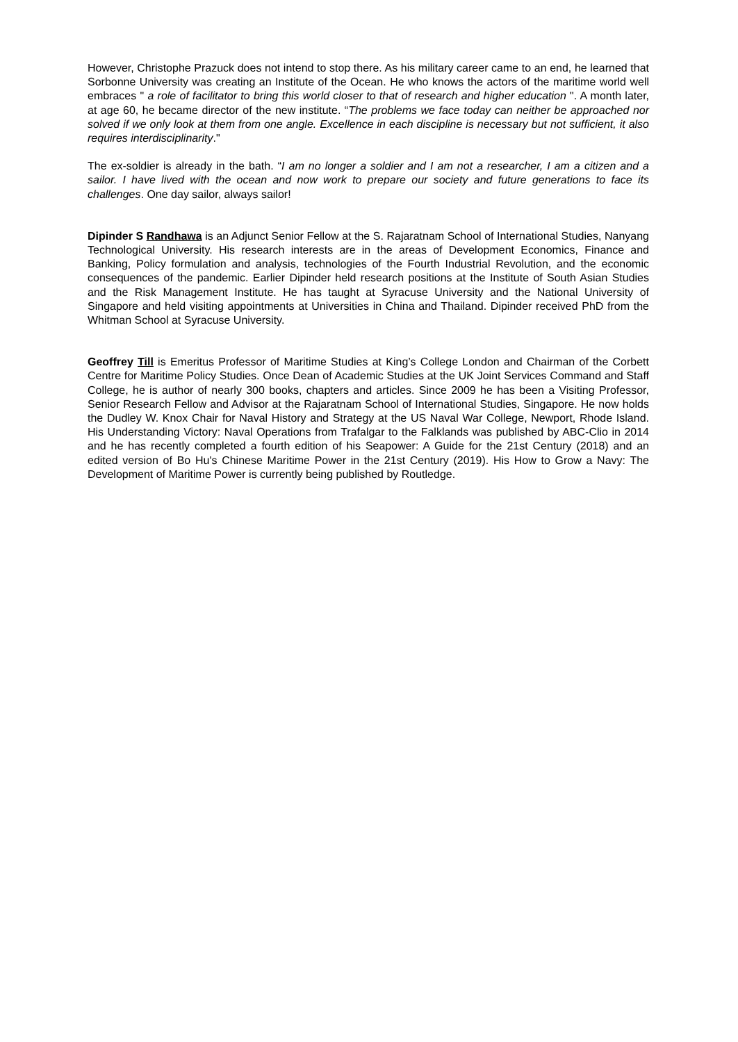However, Christophe Prazuck does not intend to stop there. As his military career came to an end, he learned that Sorbonne University was creating an Institute of the Ocean. He who knows the actors of the maritime world well embraces " a role of facilitator to bring this world closer to that of research and higher education ". A month later, at age 60, he became director of the new institute. “The problems we face today can neither be approached nor solved if we only look at them from one angle. Excellence in each discipline is necessary but not sufficient, it also requires interdisciplinarity."
The ex-soldier is already in the bath. “I am no longer a soldier and I am not a researcher, I am a citizen and a sailor. I have lived with the ocean and now work to prepare our society and future generations to face its challenges. One day sailor, always sailor!
Dipinder S Randhawa is an Adjunct Senior Fellow at the S. Rajaratnam School of International Studies, Nanyang Technological University. His research interests are in the areas of Development Economics, Finance and Banking, Policy formulation and analysis, technologies of the Fourth Industrial Revolution, and the economic consequences of the pandemic. Earlier Dipinder held research positions at the Institute of South Asian Studies and the Risk Management Institute. He has taught at Syracuse University and the National University of Singapore and held visiting appointments at Universities in China and Thailand. Dipinder received PhD from the Whitman School at Syracuse University.
Geoffrey Till is Emeritus Professor of Maritime Studies at King’s College London and Chairman of the Corbett Centre for Maritime Policy Studies. Once Dean of Academic Studies at the UK Joint Services Command and Staff College, he is author of nearly 300 books, chapters and articles. Since 2009 he has been a Visiting Professor, Senior Research Fellow and Advisor at the Rajaratnam School of International Studies, Singapore. He now holds the Dudley W. Knox Chair for Naval History and Strategy at the US Naval War College, Newport, Rhode Island. His Understanding Victory: Naval Operations from Trafalgar to the Falklands was published by ABC-Clio in 2014 and he has recently completed a fourth edition of his Seapower: A Guide for the 21st Century (2018) and an edited version of Bo Hu's Chinese Maritime Power in the 21st Century (2019). His How to Grow a Navy: The Development of Maritime Power is currently being published by Routledge.